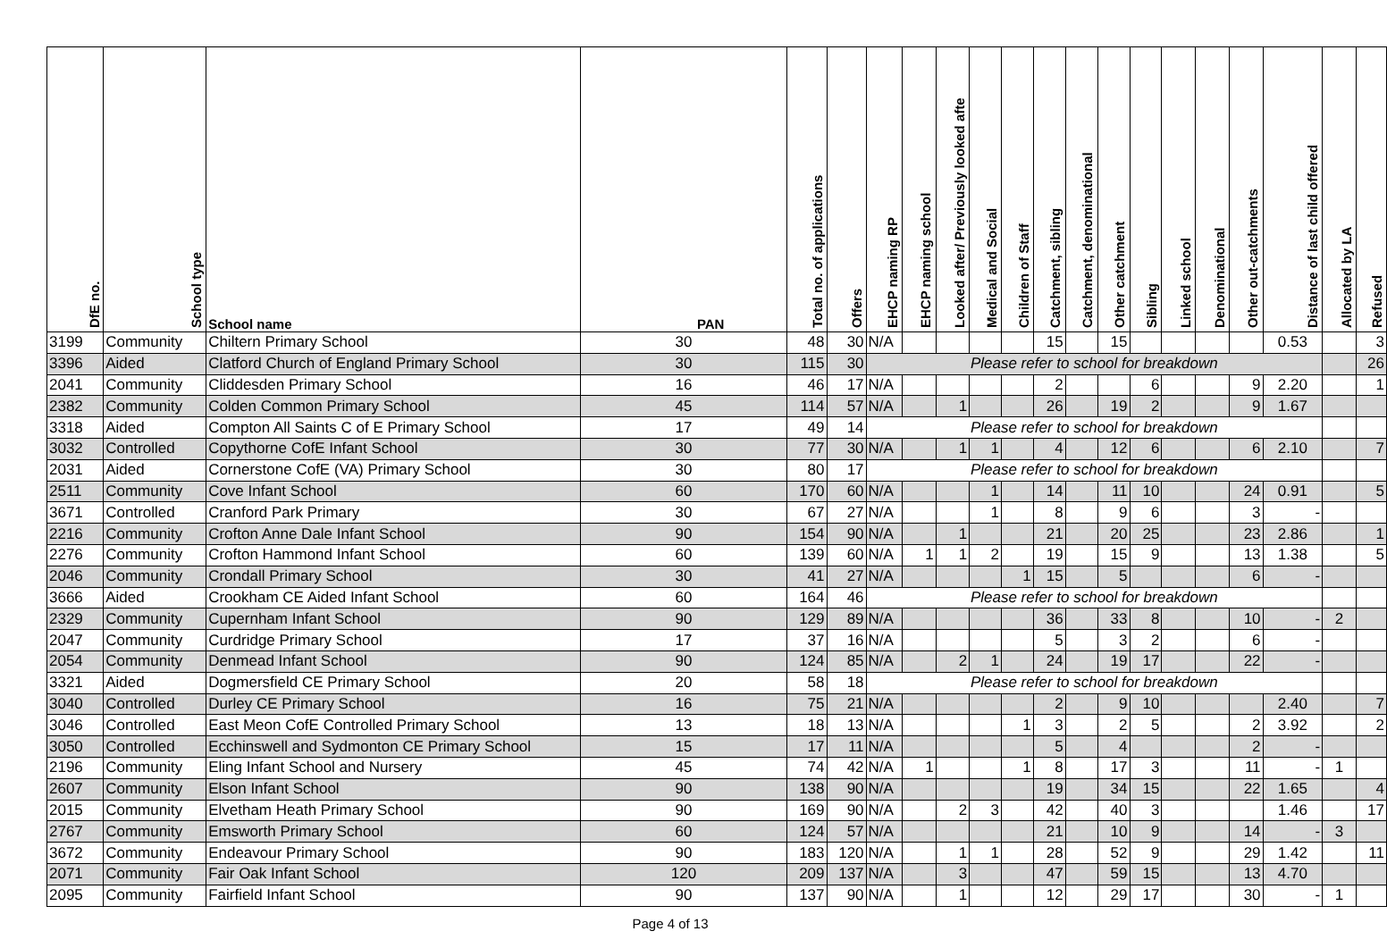| DfE no. | School type | School name | PAN | Total no. of applications | Offers | EHCP naming RP | EHCP naming school | Looked after/ Previously looked afte | Medical and Social | Children of Staff | Catchment, sibling | Catchment, denominational | Other catchment | Sibling | Linked school | Denominational | Other out-catchments | Distance of last child offered | Allocated by LA | Refused |
| --- | --- | --- | --- | --- | --- | --- | --- | --- | --- | --- | --- | --- | --- | --- | --- | --- | --- | --- | --- | --- |
| 3199 | Community | Chiltern Primary School | 30 | 48 | 30 | N/A | | | | | 15 | | 15 | | | | | 0.53 | | 3 |
| 3396 | Aided | Clatford Church of England Primary School | 30 | 115 | 30 | Please refer to school for breakdown | | | | | | | | | | | | | | 26 |
| 2041 | Community | Cliddesden Primary School | 16 | 46 | 17 | N/A | | | | | 2 | | | 6 | | | 9 | 2.20 | | 1 |
| 2382 | Community | Colden Common Primary School | 45 | 114 | 57 | N/A | | 1 | | | 26 | | 19 | 2 | | | 9 | 1.67 | | |
| 3318 | Aided | Compton All Saints C of E Primary School | 17 | 49 | 14 | Please refer to school for breakdown | | | | | | | | | | | | | | |
| 3032 | Controlled | Copythorne CofE Infant School | 30 | 77 | 30 | N/A | | 1 | 1 | | 4 | | 12 | 6 | | | 6 | 2.10 | | 7 |
| 2031 | Aided | Cornerstone CofE (VA) Primary School | 30 | 80 | 17 | Please refer to school for breakdown | | | | | | | | | | | | | | |
| 2511 | Community | Cove Infant School | 60 | 170 | 60 | N/A | | | 1 | | 14 | | 11 | 10 | | | 24 | 0.91 | | 5 |
| 3671 | Controlled | Cranford Park Primary | 30 | 67 | 27 | N/A | | | 1 | | 8 | | 9 | 6 | | | 3 | - | | |
| 2216 | Community | Crofton Anne Dale Infant School | 90 | 154 | 90 | N/A | | 1 | | | 21 | | 20 | 25 | | | 23 | 2.86 | | 1 |
| 2276 | Community | Crofton Hammond Infant School | 60 | 139 | 60 | N/A | 1 | 1 | 2 | | 19 | | 15 | 9 | | | 13 | 1.38 | | 5 |
| 2046 | Community | Crondall Primary School | 30 | 41 | 27 | N/A | | | | 1 | 15 | | 5 | | | | 6 | - | | |
| 3666 | Aided | Crookham CE Aided Infant School | 60 | 164 | 46 | Please refer to school for breakdown | | | | | | | | | | | | | | |
| 2329 | Community | Cupernham Infant School | 90 | 129 | 89 | N/A | | | | | 36 | | 33 | 8 | | | 10 | - | 2 | |
| 2047 | Community | Curdridge Primary School | 17 | 37 | 16 | N/A | | | | | 5 | | 3 | 2 | | | 6 | - | | |
| 2054 | Community | Denmead Infant School | 90 | 124 | 85 | N/A | | 2 | 1 | | 24 | | 19 | 17 | | | 22 | - | | |
| 3321 | Aided | Dogmersfield CE Primary School | 20 | 58 | 18 | Please refer to school for breakdown | | | | | | | | | | | | | | |
| 3040 | Controlled | Durley CE Primary School | 16 | 75 | 21 | N/A | | | | | 2 | | 9 | 10 | | | | 2.40 | | 7 |
| 3046 | Controlled | East Meon CofE Controlled Primary School | 13 | 18 | 13 | N/A | | | | 1 | 3 | | 2 | 5 | | | 2 | 3.92 | | 2 |
| 3050 | Controlled | Ecchinswell and Sydmonton CE Primary School | 15 | 17 | 11 | N/A | | | | | 5 | | 4 | | | | 2 | - | | |
| 2196 | Community | Eling Infant School and Nursery | 45 | 74 | 42 | N/A | 1 | | | 1 | 8 | | 17 | 3 | | | 11 | - | 1 | |
| 2607 | Community | Elson Infant School | 90 | 138 | 90 | N/A | | | | | 19 | | 34 | 15 | | | 22 | 1.65 | | 4 |
| 2015 | Community | Elvetham Heath Primary School | 90 | 169 | 90 | N/A | | 2 | 3 | | 42 | | 40 | 3 | | | | 1.46 | | 17 |
| 2767 | Community | Emsworth Primary School | 60 | 124 | 57 | N/A | | | | | 21 | | 10 | 9 | | | 14 | - | 3 | |
| 3672 | Community | Endeavour Primary School | 90 | 183 | 120 | N/A | | 1 | 1 | | 28 | | 52 | 9 | | | 29 | 1.42 | | 11 |
| 2071 | Community | Fair Oak Infant School | 120 | 209 | 137 | N/A | | 3 | | | 47 | | 59 | 15 | | | 13 | 4.70 | | |
| 2095 | Community | Fairfield Infant School | 90 | 137 | 90 | N/A | | 1 | | | 12 | | 29 | 17 | | | 30 | - | 1 | |
Page 4 of 13